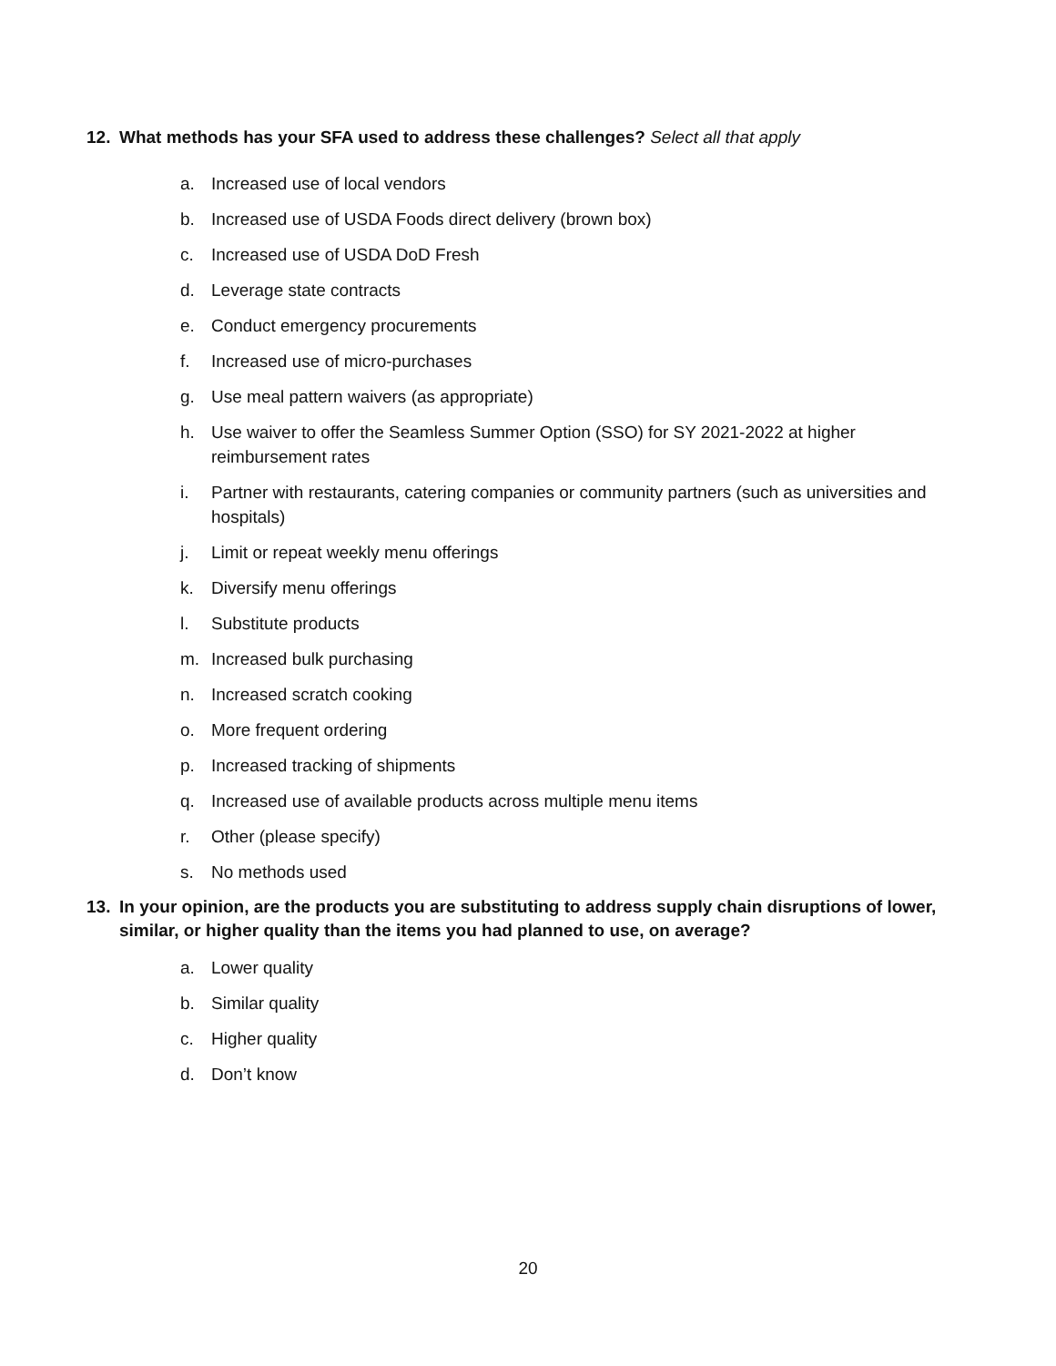12. What methods has your SFA used to address these challenges? Select all that apply
a. Increased use of local vendors
b. Increased use of USDA Foods direct delivery (brown box)
c. Increased use of USDA DoD Fresh
d. Leverage state contracts
e. Conduct emergency procurements
f. Increased use of micro-purchases
g. Use meal pattern waivers (as appropriate)
h. Use waiver to offer the Seamless Summer Option (SSO) for SY 2021-2022 at higher reimbursement rates
i. Partner with restaurants, catering companies or community partners (such as universities and hospitals)
j. Limit or repeat weekly menu offerings
k. Diversify menu offerings
l. Substitute products
m. Increased bulk purchasing
n. Increased scratch cooking
o. More frequent ordering
p. Increased tracking of shipments
q. Increased use of available products across multiple menu items
r. Other (please specify)
s. No methods used
13. In your opinion, are the products you are substituting to address supply chain disruptions of lower, similar, or higher quality than the items you had planned to use, on average?
a. Lower quality
b. Similar quality
c. Higher quality
d. Don’t know
20